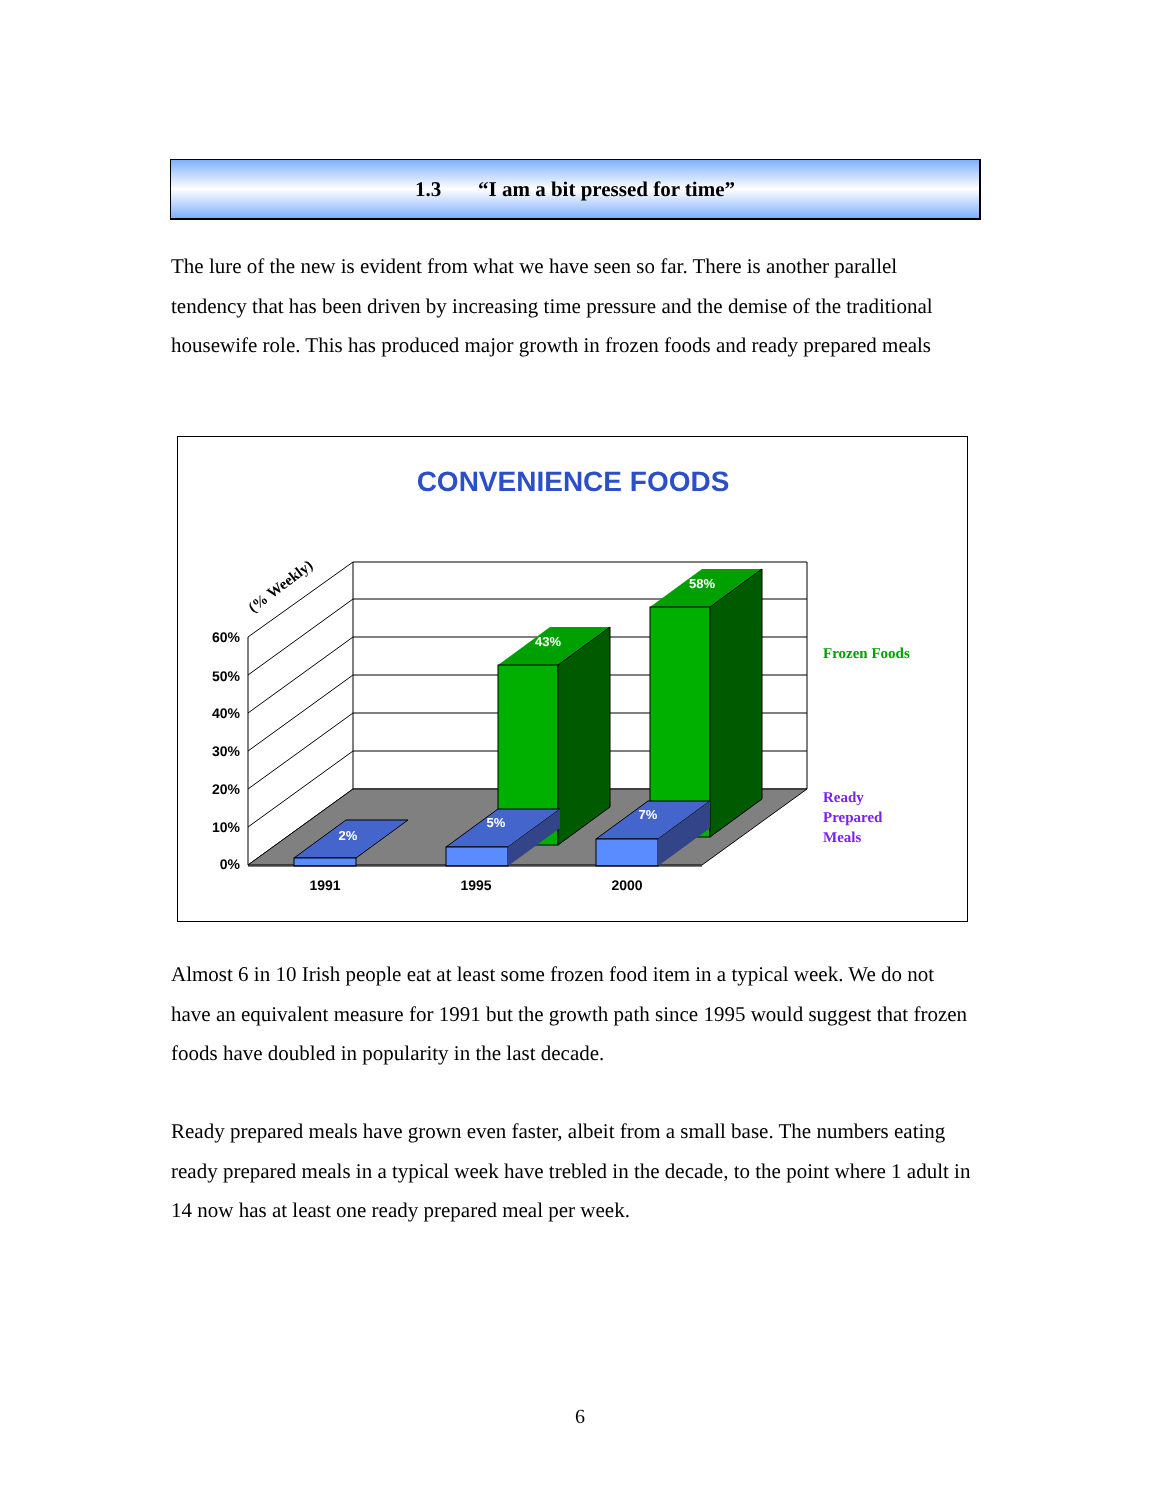1.3 “I am a bit pressed for time”
The lure of the new is evident from what we have seen so far. There is another parallel tendency that has been driven by increasing time pressure and the demise of the traditional housewife role. This has produced major growth in frozen foods and ready prepared meals
CONVENIENCE FOODS
43%
58%
2%
5%
7%
60%
50%
40%
30%
20%
10%
0%
1991
1995
2000
(% Weekly)
Frozen Foods
Ready
Prepared
Meals
Almost 6 in 10 Irish people eat at least some frozen food item in a typical week. We do not have an equivalent measure for 1991 but the growth path since 1995 would suggest that frozen foods have doubled in popularity in the last decade.
Ready prepared meals have grown even faster, albeit from a small base. The numbers eating ready prepared meals in a typical week have trebled in the decade, to the point where 1 adult in 14 now has at least one ready prepared meal per week.
6